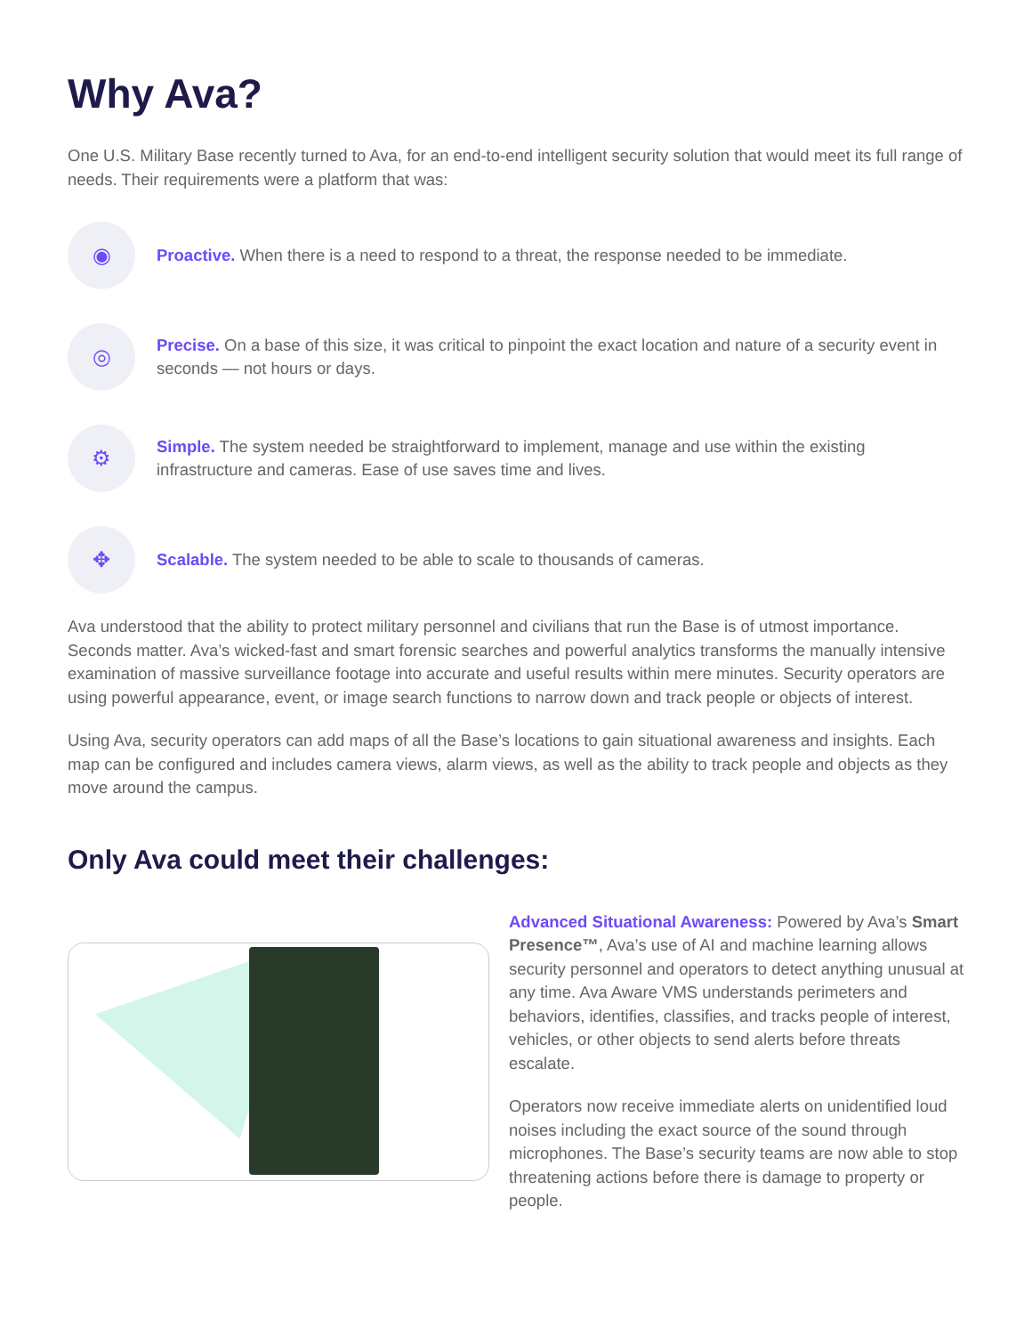Why Ava?
One U.S. Military Base recently turned to Ava, for an end-to-end intelligent security solution that would meet its full range of needs. Their requirements were a platform that was:
◉
Proactive. When there is a need to respond to a threat, the response needed to be immediate.
◎
Precise. On a base of this size, it was critical to pinpoint the exact location and nature of a security event in seconds — not hours or days.
⚙
Simple. The system needed be straightforward to implement, manage and use within the existing infrastructure and cameras. Ease of use saves time and lives.
✥
Scalable. The system needed to be able to scale to thousands of cameras.
Ava understood that the ability to protect military personnel and civilians that run the Base is of utmost importance. Seconds matter. Ava’s wicked-fast and smart forensic searches and powerful analytics transforms the manually intensive examination of massive surveillance footage into accurate and useful results within mere minutes. Security operators are using powerful appearance, event, or image search functions to narrow down and track people or objects of interest.
Using Ava, security operators can add maps of all the Base’s locations to gain situational awareness and insights. Each map can be configured and includes camera views, alarm views, as well as the ability to track people and objects as they move around the campus.
Only Ava could meet their challenges:
Advanced Situational Awareness: Powered by Ava’s Smart Presence™, Ava’s use of AI and machine learning allows security personnel and operators to detect anything unusual at any time. Ava Aware VMS understands perimeters and behaviors, identifies, classifies, and tracks people of interest, vehicles, or other objects to send alerts before threats escalate.
Operators now receive immediate alerts on unidentified loud noises including the exact source of the sound through microphones. The Base’s security teams are now able to stop threatening actions before there is damage to property or people.